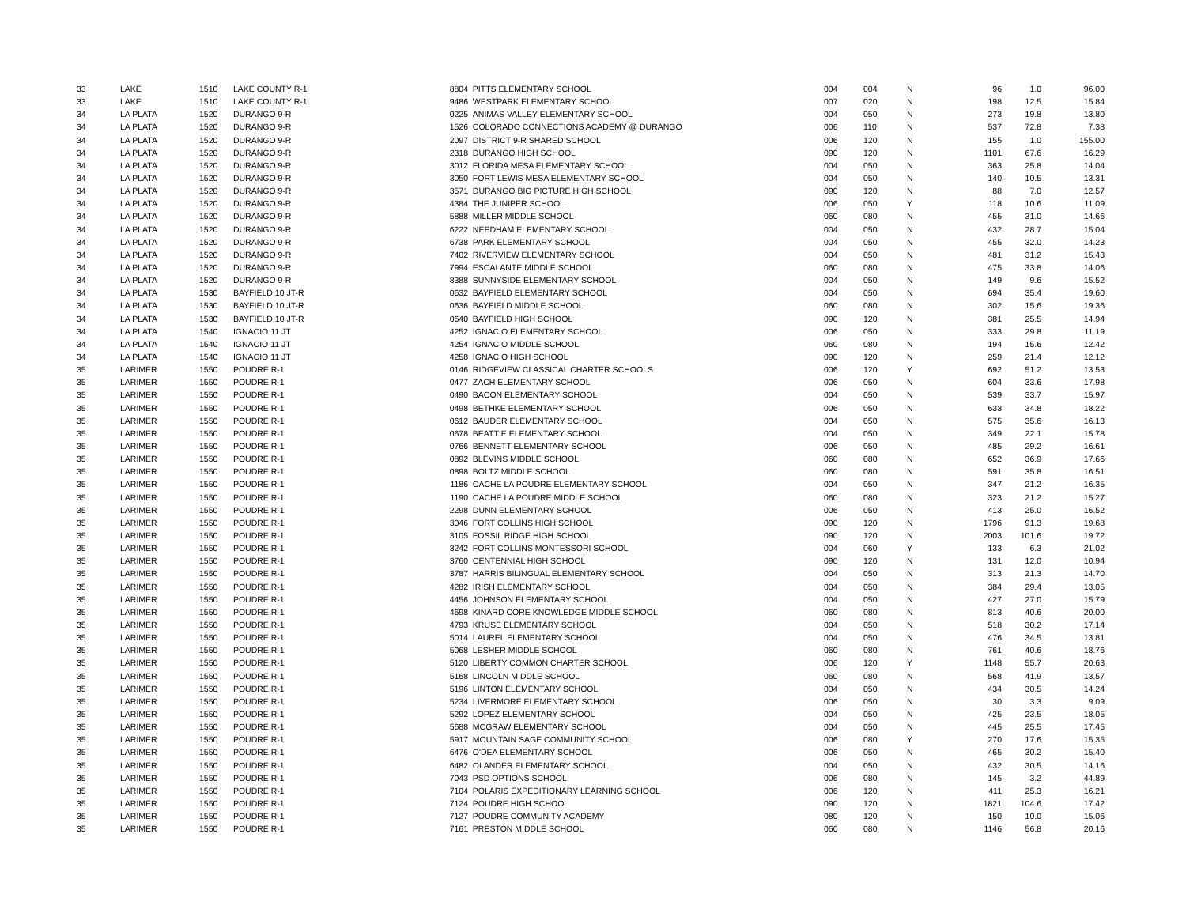| 33 | LAKE | 1510 | LAKE COUNTY R-1 | 8804 | PITTS ELEMENTARY SCHOOL | 004 | 004 | N | 96 | 1.0 | 96.00 |
| 33 | LAKE | 1510 | LAKE COUNTY R-1 | 9486 | WESTPARK ELEMENTARY SCHOOL | 007 | 020 | N | 198 | 12.5 | 15.84 |
| 34 | LA PLATA | 1520 | DURANGO 9-R | 0225 | ANIMAS VALLEY ELEMENTARY SCHOOL | 004 | 050 | N | 273 | 19.8 | 13.80 |
| 34 | LA PLATA | 1520 | DURANGO 9-R | 1526 | COLORADO CONNECTIONS ACADEMY @ DURANGO | 006 | 110 | N | 537 | 72.8 | 7.38 |
| 34 | LA PLATA | 1520 | DURANGO 9-R | 2097 | DISTRICT 9-R SHARED SCHOOL | 006 | 120 | N | 155 | 1.0 | 155.00 |
| 34 | LA PLATA | 1520 | DURANGO 9-R | 2318 | DURANGO HIGH SCHOOL | 090 | 120 | N | 1101 | 67.6 | 16.29 |
| 34 | LA PLATA | 1520 | DURANGO 9-R | 3012 | FLORIDA MESA ELEMENTARY SCHOOL | 004 | 050 | N | 363 | 25.8 | 14.04 |
| 34 | LA PLATA | 1520 | DURANGO 9-R | 3050 | FORT LEWIS MESA ELEMENTARY SCHOOL | 004 | 050 | N | 140 | 10.5 | 13.31 |
| 34 | LA PLATA | 1520 | DURANGO 9-R | 3571 | DURANGO BIG PICTURE HIGH SCHOOL | 090 | 120 | N | 88 | 7.0 | 12.57 |
| 34 | LA PLATA | 1520 | DURANGO 9-R | 4384 | THE JUNIPER SCHOOL | 006 | 050 | Y | 118 | 10.6 | 11.09 |
| 34 | LA PLATA | 1520 | DURANGO 9-R | 5888 | MILLER MIDDLE SCHOOL | 060 | 080 | N | 455 | 31.0 | 14.66 |
| 34 | LA PLATA | 1520 | DURANGO 9-R | 6222 | NEEDHAM ELEMENTARY SCHOOL | 004 | 050 | N | 432 | 28.7 | 15.04 |
| 34 | LA PLATA | 1520 | DURANGO 9-R | 6738 | PARK ELEMENTARY SCHOOL | 004 | 050 | N | 455 | 32.0 | 14.23 |
| 34 | LA PLATA | 1520 | DURANGO 9-R | 7402 | RIVERVIEW ELEMENTARY SCHOOL | 004 | 050 | N | 481 | 31.2 | 15.43 |
| 34 | LA PLATA | 1520 | DURANGO 9-R | 7994 | ESCALANTE MIDDLE SCHOOL | 060 | 080 | N | 475 | 33.8 | 14.06 |
| 34 | LA PLATA | 1520 | DURANGO 9-R | 8388 | SUNNYSIDE ELEMENTARY SCHOOL | 004 | 050 | N | 149 | 9.6 | 15.52 |
| 34 | LA PLATA | 1530 | BAYFIELD 10 JT-R | 0632 | BAYFIELD ELEMENTARY SCHOOL | 004 | 050 | N | 694 | 35.4 | 19.60 |
| 34 | LA PLATA | 1530 | BAYFIELD 10 JT-R | 0636 | BAYFIELD MIDDLE SCHOOL | 060 | 080 | N | 302 | 15.6 | 19.36 |
| 34 | LA PLATA | 1530 | BAYFIELD 10 JT-R | 0640 | BAYFIELD HIGH SCHOOL | 090 | 120 | N | 381 | 25.5 | 14.94 |
| 34 | LA PLATA | 1540 | IGNACIO 11 JT | 4252 | IGNACIO ELEMENTARY SCHOOL | 006 | 050 | N | 333 | 29.8 | 11.19 |
| 34 | LA PLATA | 1540 | IGNACIO 11 JT | 4254 | IGNACIO MIDDLE SCHOOL | 060 | 080 | N | 194 | 15.6 | 12.42 |
| 34 | LA PLATA | 1540 | IGNACIO 11 JT | 4258 | IGNACIO HIGH SCHOOL | 090 | 120 | N | 259 | 21.4 | 12.12 |
| 35 | LARIMER | 1550 | POUDRE R-1 | 0146 | RIDGEVIEW CLASSICAL CHARTER SCHOOLS | 006 | 120 | Y | 692 | 51.2 | 13.53 |
| 35 | LARIMER | 1550 | POUDRE R-1 | 0477 | ZACH ELEMENTARY SCHOOL | 006 | 050 | N | 604 | 33.6 | 17.98 |
| 35 | LARIMER | 1550 | POUDRE R-1 | 0490 | BACON ELEMENTARY SCHOOL | 004 | 050 | N | 539 | 33.7 | 15.97 |
| 35 | LARIMER | 1550 | POUDRE R-1 | 0498 | BETHKE ELEMENTARY SCHOOL | 006 | 050 | N | 633 | 34.8 | 18.22 |
| 35 | LARIMER | 1550 | POUDRE R-1 | 0612 | BAUDER ELEMENTARY SCHOOL | 004 | 050 | N | 575 | 35.6 | 16.13 |
| 35 | LARIMER | 1550 | POUDRE R-1 | 0678 | BEATTIE ELEMENTARY SCHOOL | 004 | 050 | N | 349 | 22.1 | 15.78 |
| 35 | LARIMER | 1550 | POUDRE R-1 | 0766 | BENNETT ELEMENTARY SCHOOL | 006 | 050 | N | 485 | 29.2 | 16.61 |
| 35 | LARIMER | 1550 | POUDRE R-1 | 0892 | BLEVINS MIDDLE SCHOOL | 060 | 080 | N | 652 | 36.9 | 17.66 |
| 35 | LARIMER | 1550 | POUDRE R-1 | 0898 | BOLTZ MIDDLE SCHOOL | 060 | 080 | N | 591 | 35.8 | 16.51 |
| 35 | LARIMER | 1550 | POUDRE R-1 | 1186 | CACHE LA POUDRE ELEMENTARY SCHOOL | 004 | 050 | N | 347 | 21.2 | 16.35 |
| 35 | LARIMER | 1550 | POUDRE R-1 | 1190 | CACHE LA POUDRE MIDDLE SCHOOL | 060 | 080 | N | 323 | 21.2 | 15.27 |
| 35 | LARIMER | 1550 | POUDRE R-1 | 2298 | DUNN ELEMENTARY SCHOOL | 006 | 050 | N | 413 | 25.0 | 16.52 |
| 35 | LARIMER | 1550 | POUDRE R-1 | 3046 | FORT COLLINS HIGH SCHOOL | 090 | 120 | N | 1796 | 91.3 | 19.68 |
| 35 | LARIMER | 1550 | POUDRE R-1 | 3105 | FOSSIL RIDGE HIGH SCHOOL | 090 | 120 | N | 2003 | 101.6 | 19.72 |
| 35 | LARIMER | 1550 | POUDRE R-1 | 3242 | FORT COLLINS MONTESSORI SCHOOL | 004 | 060 | Y | 133 | 6.3 | 21.02 |
| 35 | LARIMER | 1550 | POUDRE R-1 | 3760 | CENTENNIAL HIGH SCHOOL | 090 | 120 | N | 131 | 12.0 | 10.94 |
| 35 | LARIMER | 1550 | POUDRE R-1 | 3787 | HARRIS BILINGUAL ELEMENTARY SCHOOL | 004 | 050 | N | 313 | 21.3 | 14.70 |
| 35 | LARIMER | 1550 | POUDRE R-1 | 4282 | IRISH ELEMENTARY SCHOOL | 004 | 050 | N | 384 | 29.4 | 13.05 |
| 35 | LARIMER | 1550 | POUDRE R-1 | 4456 | JOHNSON ELEMENTARY SCHOOL | 004 | 050 | N | 427 | 27.0 | 15.79 |
| 35 | LARIMER | 1550 | POUDRE R-1 | 4698 | KINARD CORE KNOWLEDGE MIDDLE SCHOOL | 060 | 080 | N | 813 | 40.6 | 20.00 |
| 35 | LARIMER | 1550 | POUDRE R-1 | 4793 | KRUSE ELEMENTARY SCHOOL | 004 | 050 | N | 518 | 30.2 | 17.14 |
| 35 | LARIMER | 1550 | POUDRE R-1 | 5014 | LAUREL ELEMENTARY SCHOOL | 004 | 050 | N | 476 | 34.5 | 13.81 |
| 35 | LARIMER | 1550 | POUDRE R-1 | 5068 | LESHER MIDDLE SCHOOL | 060 | 080 | N | 761 | 40.6 | 18.76 |
| 35 | LARIMER | 1550 | POUDRE R-1 | 5120 | LIBERTY COMMON CHARTER SCHOOL | 006 | 120 | Y | 1148 | 55.7 | 20.63 |
| 35 | LARIMER | 1550 | POUDRE R-1 | 5168 | LINCOLN MIDDLE SCHOOL | 060 | 080 | N | 568 | 41.9 | 13.57 |
| 35 | LARIMER | 1550 | POUDRE R-1 | 5196 | LINTON ELEMENTARY SCHOOL | 004 | 050 | N | 434 | 30.5 | 14.24 |
| 35 | LARIMER | 1550 | POUDRE R-1 | 5234 | LIVERMORE ELEMENTARY SCHOOL | 006 | 050 | N | 30 | 3.3 | 9.09 |
| 35 | LARIMER | 1550 | POUDRE R-1 | 5292 | LOPEZ ELEMENTARY SCHOOL | 004 | 050 | N | 425 | 23.5 | 18.05 |
| 35 | LARIMER | 1550 | POUDRE R-1 | 5688 | MCGRAW ELEMENTARY SCHOOL | 004 | 050 | N | 445 | 25.5 | 17.45 |
| 35 | LARIMER | 1550 | POUDRE R-1 | 5917 | MOUNTAIN SAGE COMMUNITY SCHOOL | 006 | 080 | Y | 270 | 17.6 | 15.35 |
| 35 | LARIMER | 1550 | POUDRE R-1 | 6476 | O'DEA ELEMENTARY SCHOOL | 006 | 050 | N | 465 | 30.2 | 15.40 |
| 35 | LARIMER | 1550 | POUDRE R-1 | 6482 | OLANDER ELEMENTARY SCHOOL | 004 | 050 | N | 432 | 30.5 | 14.16 |
| 35 | LARIMER | 1550 | POUDRE R-1 | 7043 | PSD OPTIONS SCHOOL | 006 | 080 | N | 145 | 3.2 | 44.89 |
| 35 | LARIMER | 1550 | POUDRE R-1 | 7104 | POLARIS EXPEDITIONARY LEARNING SCHOOL | 006 | 120 | N | 411 | 25.3 | 16.21 |
| 35 | LARIMER | 1550 | POUDRE R-1 | 7124 | POUDRE HIGH SCHOOL | 090 | 120 | N | 1821 | 104.6 | 17.42 |
| 35 | LARIMER | 1550 | POUDRE R-1 | 7127 | POUDRE COMMUNITY ACADEMY | 080 | 120 | N | 150 | 10.0 | 15.06 |
| 35 | LARIMER | 1550 | POUDRE R-1 | 7161 | PRESTON MIDDLE SCHOOL | 060 | 080 | N | 1146 | 56.8 | 20.16 |